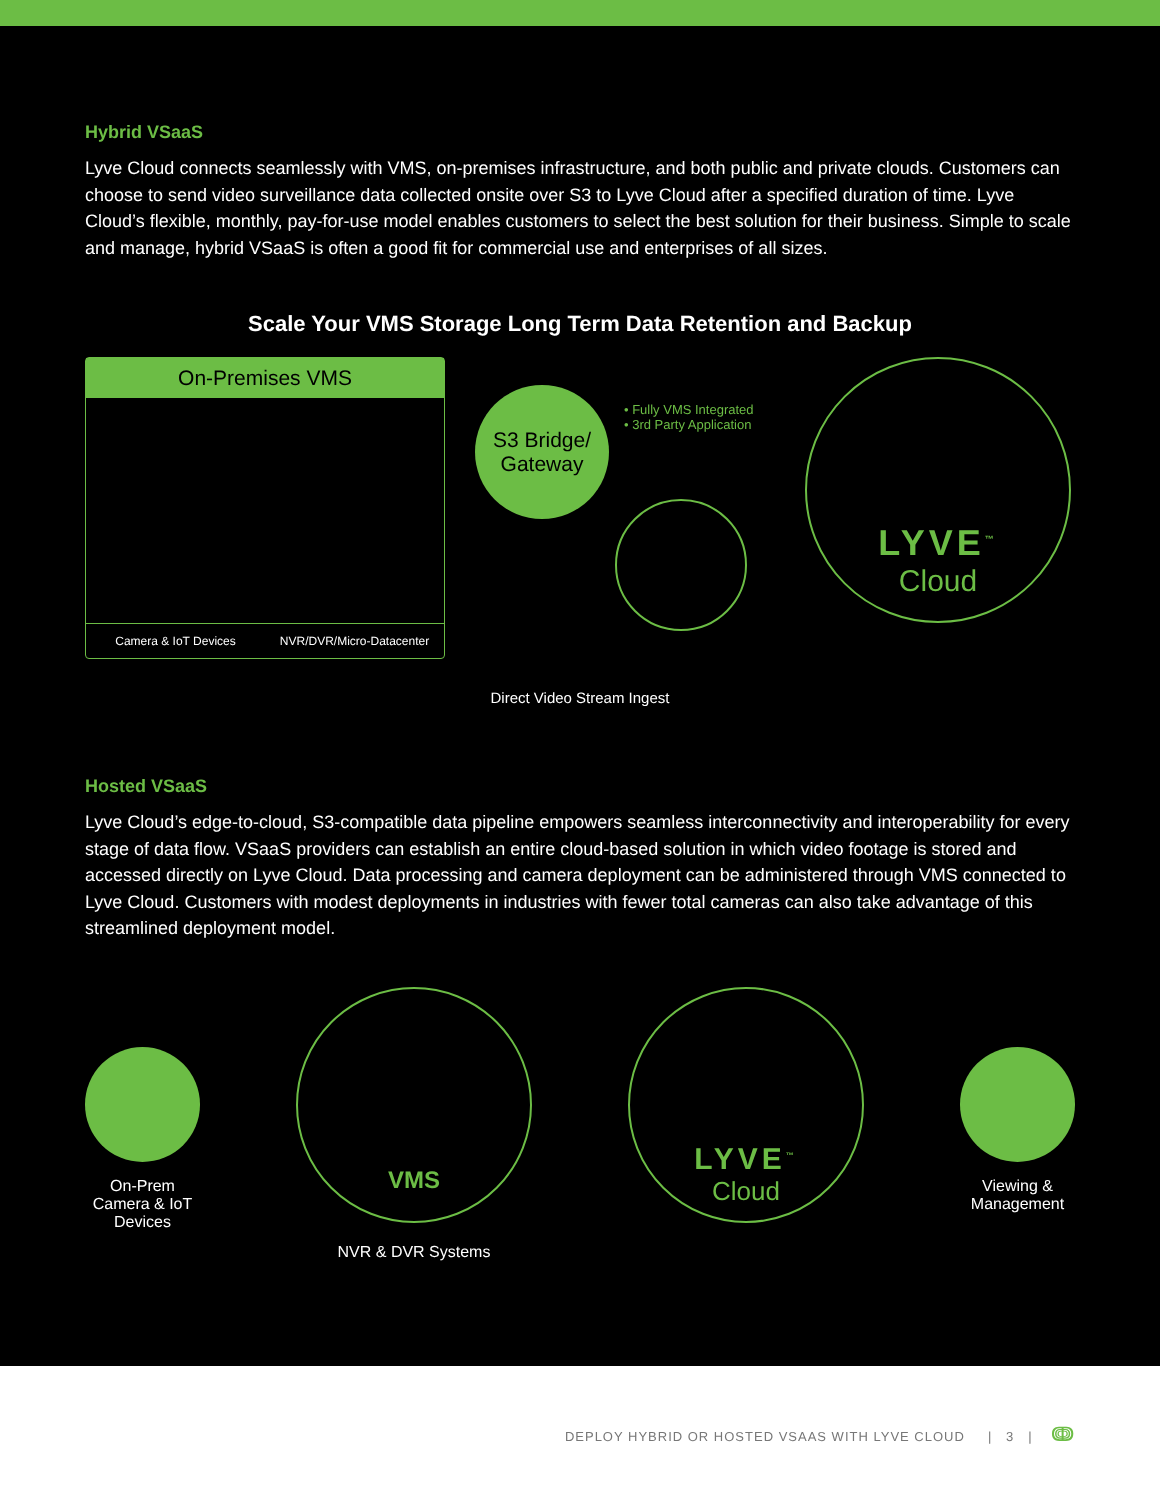Hybrid VSaaS
Lyve Cloud connects seamlessly with VMS, on-premises infrastructure, and both public and private clouds. Customers can choose to send video surveillance data collected onsite over S3 to Lyve Cloud after a specified duration of time. Lyve Cloud’s flexible, monthly, pay-for-use model enables customers to select the best solution for their business. Simple to scale and manage, hybrid VSaaS is often a good fit for commercial use and enterprises of all sizes.
Scale Your VMS Storage Long Term Data Retention and Backup
On-Premises VMS
Camera & IoT Devices NVR/DVR/Micro-Datacenter
S3 Bridge/
Gateway
• Fully VMS Integrated
• 3rd Party Application
LYVE<sup>™</sup>
Cloud
Direct Video Stream Ingest
Hosted VSaaS
Lyve Cloud’s edge-to-cloud, S3-compatible data pipeline empowers seamless interconnectivity and interoperability for every stage of data flow. VSaaS providers can establish an entire cloud-based solution in which video footage is stored and accessed directly on Lyve Cloud. Data processing and camera deployment can be administered through VMS connected to Lyve Cloud. Customers with modest deployments in industries with fewer total cameras can also take advantage of this streamlined deployment model.
On-Prem
Camera & IoT
Devices
VMS
NVR & DVR Systems
LYVE<sup>™</sup>
Cloud
Viewing &
Management
DEPLOY HYBRID OR HOSTED VSAAS WITH LYVE CLOUD | 3 | ↈ